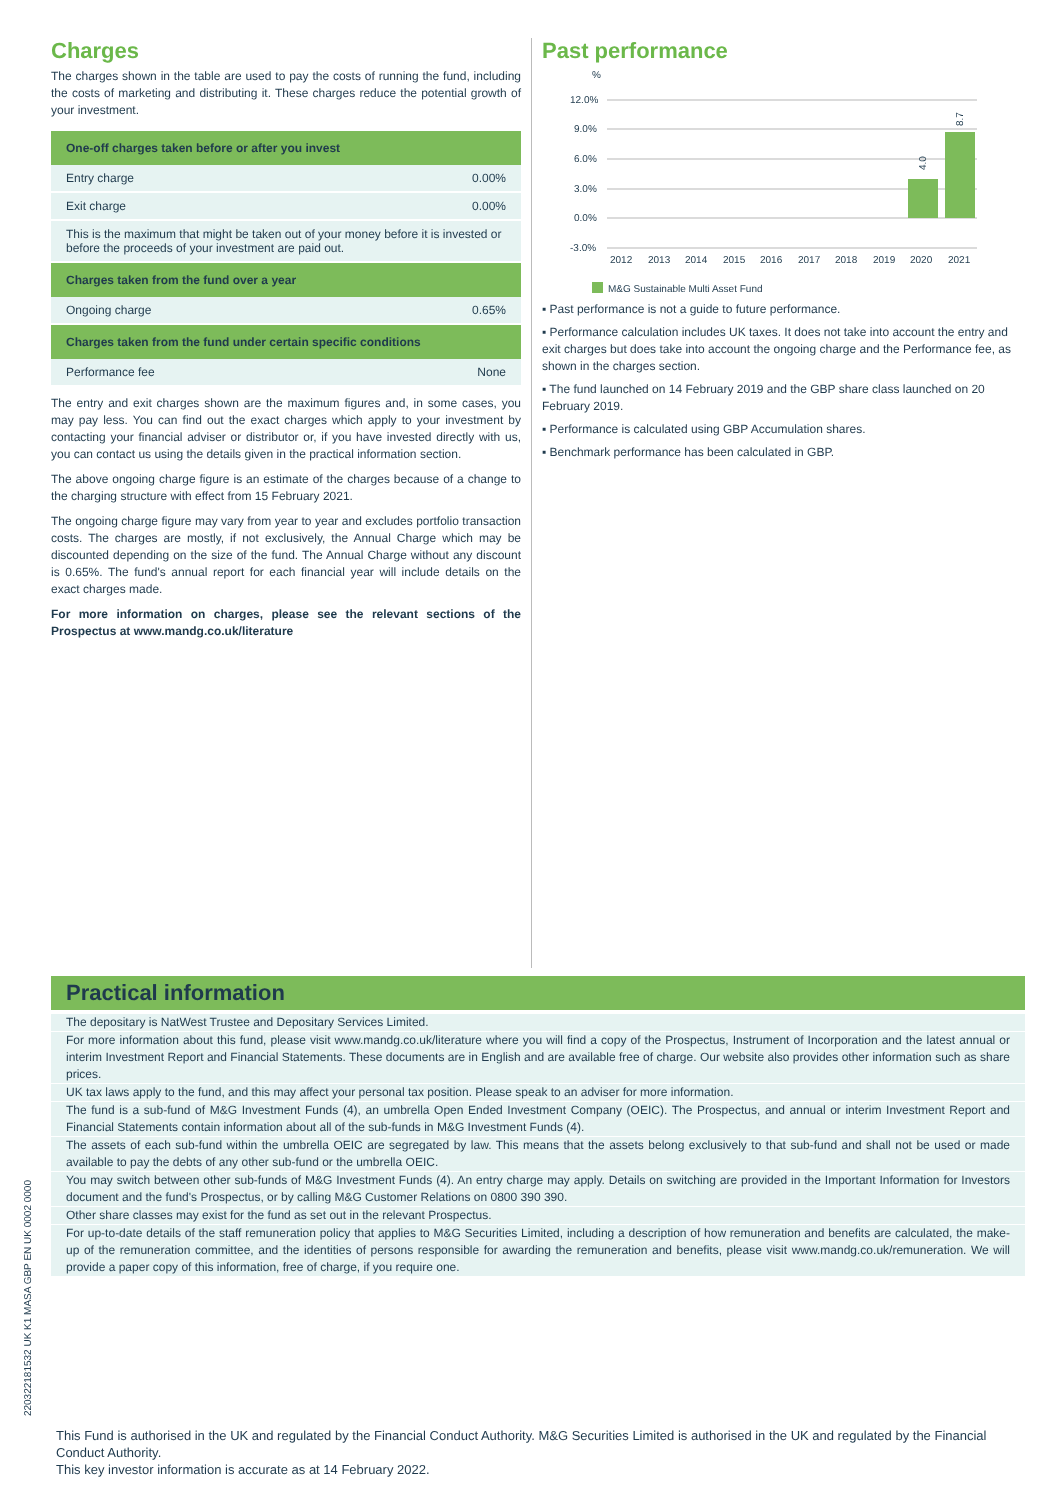Charges
The charges shown in the table are used to pay the costs of running the fund, including the costs of marketing and distributing it. These charges reduce the potential growth of your investment.
| One-off charges taken before or after you invest | |
| --- | --- |
| Entry charge | 0.00% |
| Exit charge | 0.00% |
| This is the maximum that might be taken out of your money before it is invested or before the proceeds of your investment are paid out. | |
| Charges taken from the fund over a year | |
| Ongoing charge | 0.65% |
| Charges taken from the fund under certain specific conditions | |
| Performance fee | None |
The entry and exit charges shown are the maximum figures and, in some cases, you may pay less. You can find out the exact charges which apply to your investment by contacting your financial adviser or distributor or, if you have invested directly with us, you can contact us using the details given in the practical information section.
The above ongoing charge figure is an estimate of the charges because of a change to the charging structure with effect from 15 February 2021.
The ongoing charge figure may vary from year to year and excludes portfolio transaction costs. The charges are mostly, if not exclusively, the Annual Charge which may be discounted depending on the size of the fund. The Annual Charge without any discount is 0.65%. The fund's annual report for each financial year will include details on the exact charges made.
For more information on charges, please see the relevant sections of the Prospectus at www.mandg.co.uk/literature
Past performance
%
12.0%
9.0%
6.0%
3.0%
0.0%
-3.0%
4.0
8.7
2012
2013
2014
2015
2016
2017
2018
2019
2020
2021
M&G Sustainable Multi Asset Fund
▪ Past performance is not a guide to future performance.
▪ Performance calculation includes UK taxes. It does not take into account the entry and exit charges but does take into account the ongoing charge and the Performance fee, as shown in the charges section.
▪ The fund launched on 14 February 2019 and the GBP share class launched on 20 February 2019.
▪ Performance is calculated using GBP Accumulation shares.
▪ Benchmark performance has been calculated in GBP.
Practical information
The depositary is NatWest Trustee and Depositary Services Limited.
For more information about this fund, please visit www.mandg.co.uk/literature where you will find a copy of the Prospectus, Instrument of Incorporation and the latest annual or interim Investment Report and Financial Statements. These documents are in English and are available free of charge. Our website also provides other information such as share prices.
UK tax laws apply to the fund, and this may affect your personal tax position. Please speak to an adviser for more information.
The fund is a sub-fund of M&G Investment Funds (4), an umbrella Open Ended Investment Company (OEIC). The Prospectus, and annual or interim Investment Report and Financial Statements contain information about all of the sub-funds in M&G Investment Funds (4).
The assets of each sub-fund within the umbrella OEIC are segregated by law. This means that the assets belong exclusively to that sub-fund and shall not be used or made available to pay the debts of any other sub-fund or the umbrella OEIC.
You may switch between other sub-funds of M&G Investment Funds (4). An entry charge may apply. Details on switching are provided in the Important Information for Investors document and the fund's Prospectus, or by calling M&G Customer Relations on 0800 390 390.
Other share classes may exist for the fund as set out in the relevant Prospectus.
For up-to-date details of the staff remuneration policy that applies to M&G Securities Limited, including a description of how remuneration and benefits are calculated, the make-up of the remuneration committee, and the identities of persons responsible for awarding the remuneration and benefits, please visit www.mandg.co.uk/remuneration. We will provide a paper copy of this information, free of charge, if you require one.
This Fund is authorised in the UK and regulated by the Financial Conduct Authority. M&G Securities Limited is authorised in the UK and regulated by the Financial Conduct Authority.
This key investor information is accurate as at 14 February 2022.
22032218153​2 UK K1 MASA GBP EN UK 0002 0000